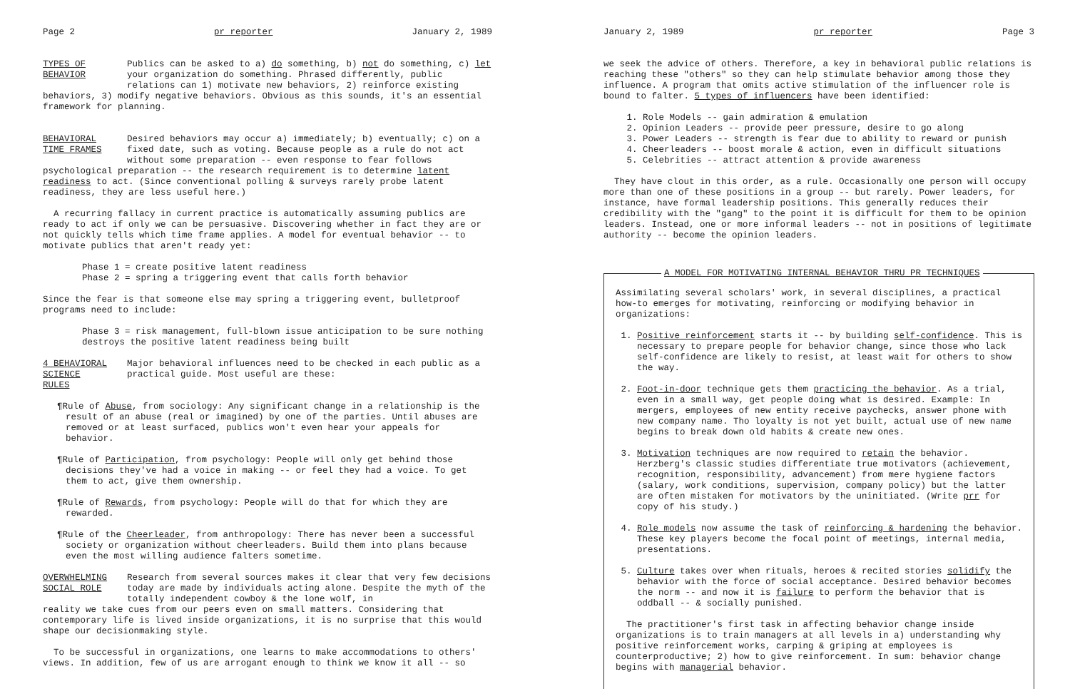Page 2 pr reporter January 2, 1989
TYPES OF
BEHAVIOR
Publics can be asked to a) do something, b) not do something, c) let your organization do something. Phrased differently, public relations can 1) motivate new behaviors, 2) reinforce existing
behaviors, 3) modify negative behaviors. Obvious as this sounds, it's an essential framework for planning.
BEHAVIORAL
TIME FRAMES
Desired behaviors may occur a) immediately; b) eventually; c) on a fixed date, such as voting. Because people as a rule do not act without some preparation -- even response to fear follows
psychological preparation -- the research requirement is to determine latent readiness to act. (Since conventional polling & surveys rarely probe latent readiness, they are less useful here.)
A recurring fallacy in current practice is automatically assuming publics are ready to act if only we can be persuasive. Discovering whether in fact they are or not quickly tells which time frame applies. A model for eventual behavior -- to motivate publics that aren't ready yet:
Phase 1 = create positive latent readiness
Phase 2 = spring a triggering event that calls forth behavior
Since the fear is that someone else may spring a triggering event, bulletproof programs need to include:
Phase 3 = risk management, full-blown issue anticipation to be sure nothing destroys the positive latent readiness being built
4 BEHAVIORAL
SCIENCE RULES
Major behavioral influences need to be checked in each public as a practical guide. Most useful are these:
¶Rule of Abuse, from sociology: Any significant change in a relationship is the result of an abuse (real or imagined) by one of the parties. Until abuses are removed or at least surfaced, publics won't even hear your appeals for behavior.
¶Rule of Participation, from psychology: People will only get behind those decisions they've had a voice in making -- or feel they had a voice. To get them to act, give them ownership.
¶Rule of Rewards, from psychology: People will do that for which they are rewarded.
¶Rule of the Cheerleader, from anthropology: There has never been a successful society or organization without cheerleaders. Build them into plans because even the most willing audience falters sometime.
OVERWHELMING
SOCIAL ROLE
Research from several sources makes it clear that very few decisions today are made by individuals acting alone. Despite the myth of the totally independent cowboy & the lone wolf, in
reality we take cues from our peers even on small matters. Considering that contemporary life is lived inside organizations, it is no surprise that this would shape our decisionmaking style.
To be successful in organizations, one learns to make accommodations to others' views. In addition, few of us are arrogant enough to think we know it all -- so
January 2, 1989 pr reporter Page 3
we seek the advice of others. Therefore, a key in behavioral public relations is reaching these "others" so they can help stimulate behavior among those they influence. A program that omits active stimulation of the influencer role is bound to falter. 5 types of influencers have been identified:
1. Role Models -- gain admiration & emulation
2. Opinion Leaders -- provide peer pressure, desire to go along
3. Power Leaders -- strength is fear due to ability to reward or punish
4. Cheerleaders -- boost morale & action, even in difficult situations
5. Celebrities -- attract attention & provide awareness
They have clout in this order, as a rule. Occasionally one person will occupy more than one of these positions in a group -- but rarely. Power leaders, for instance, have formal leadership positions. This generally reduces their credibility with the "gang" to the point it is difficult for them to be opinion leaders. Instead, one or more informal leaders -- not in positions of legitimate authority -- become the opinion leaders.
A MODEL FOR MOTIVATING INTERNAL BEHAVIOR THRU PR TECHNIQUES
Assimilating several scholars' work, in several disciplines, a practical how-to emerges for motivating, reinforcing or modifying behavior in organizations:
1. Positive reinforcement starts it -- by building self-confidence. This is necessary to prepare people for behavior change, since those who lack self-confidence are likely to resist, at least wait for others to show the way.
2. Foot-in-door technique gets them practicing the behavior. As a trial, even in a small way, get people doing what is desired. Example: In mergers, employees of new entity receive paychecks, answer phone with new company name. Tho loyalty is not yet built, actual use of new name begins to break down old habits & create new ones.
3. Motivation techniques are now required to retain the behavior. Herzberg's classic studies differentiate true motivators (achievement, recognition, responsibility, advancement) from mere hygiene factors (salary, work conditions, supervision, company policy) but the latter are often mistaken for motivators by the uninitiated. (Write prr for copy of his study.)
4. Role models now assume the task of reinforcing & hardening the behavior. These key players become the focal point of meetings, internal media, presentations.
5. Culture takes over when rituals, heroes & recited stories solidify the behavior with the force of social acceptance. Desired behavior becomes the norm -- and now it is failure to perform the behavior that is oddball -- & socially punished.
The practitioner's first task in affecting behavior change inside organizations is to train managers at all levels in a) understanding why positive reinforcement works, carping & griping at employees is counterproductive; 2) how to give reinforcement. In sum: behavior change begins with managerial behavior.